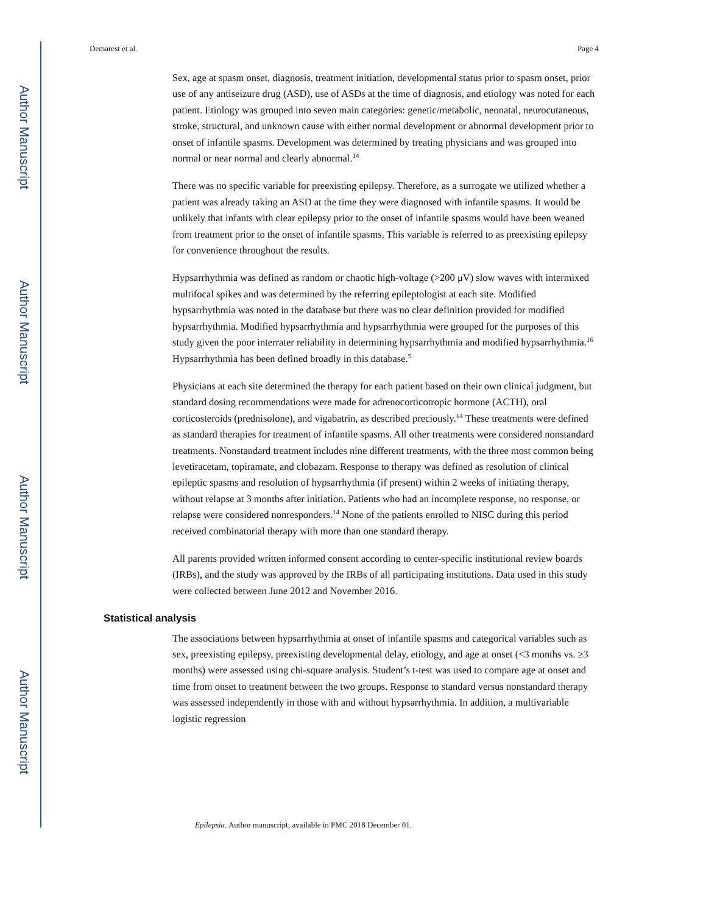Author Manuscript
Author Manuscript
Author Manuscript
Author Manuscript
Demarest et al. Page 4
Sex, age at spasm onset, diagnosis, treatment initiation, developmental status prior to spasm onset, prior use of any antiseizure drug (ASD), use of ASDs at the time of diagnosis, and etiology was noted for each patient. Etiology was grouped into seven main categories: genetic/metabolic, neonatal, neurocutaneous, stroke, structural, and unknown cause with either normal development or abnormal development prior to onset of infantile spasms. Development was determined by treating physicians and was grouped into normal or near normal and clearly abnormal.<sup>14</sup>
There was no specific variable for preexisting epilepsy. Therefore, as a surrogate we utilized whether a patient was already taking an ASD at the time they were diagnosed with infantile spasms. It would be unlikely that infants with clear epilepsy prior to the onset of infantile spasms would have been weaned from treatment prior to the onset of infantile spasms. This variable is referred to as preexisting epilepsy for convenience throughout the results.
Hypsarrhythmia was defined as random or chaotic high-voltage (>200 μV) slow waves with intermixed multifocal spikes and was determined by the referring epileptologist at each site. Modified hypsarrhythmia was noted in the database but there was no clear definition provided for modified hypsarrhythmia. Modified hypsarrhythmia and hypsarrhythmia were grouped for the purposes of this study given the poor interrater reliability in determining hypsarrhythmia and modified hypsarrhythmia.<sup>16</sup> Hypsarrhythmia has been defined broadly in this database.<sup>5</sup>
Physicians at each site determined the therapy for each patient based on their own clinical judgment, but standard dosing recommendations were made for adrenocorticotropic hormone (ACTH), oral corticosteroids (prednisolone), and vigabatrin, as described preciously.<sup>14</sup> These treatments were defined as standard therapies for treatment of infantile spasms. All other treatments were considered nonstandard treatments. Nonstandard treatment includes nine different treatments, with the three most common being levetiracetam, topiramate, and clobazam. Response to therapy was defined as resolution of clinical epileptic spasms and resolution of hypsarrhythmia (if present) within 2 weeks of initiating therapy, without relapse at 3 months after initiation. Patients who had an incomplete response, no response, or relapse were considered nonresponders.<sup>14</sup> None of the patients enrolled to NISC during this period received combinatorial therapy with more than one standard therapy.
All parents provided written informed consent according to center-specific institutional review boards (IRBs), and the study was approved by the IRBs of all participating institutions. Data used in this study were collected between June 2012 and November 2016.
Statistical analysis
The associations between hypsarrhythmia at onset of infantile spasms and categorical variables such as sex, preexisting epilepsy, preexisting developmental delay, etiology, and age at onset (<3 months vs. ≥3 months) were assessed using chi-square analysis. Student’s t-test was used to compare age at onset and time from onset to treatment between the two groups. Response to standard versus nonstandard therapy was assessed independently in those with and without hypsarrhythmia. In addition, a multivariable logistic regression
Epilepsia. Author manuscript; available in PMC 2018 December 01.